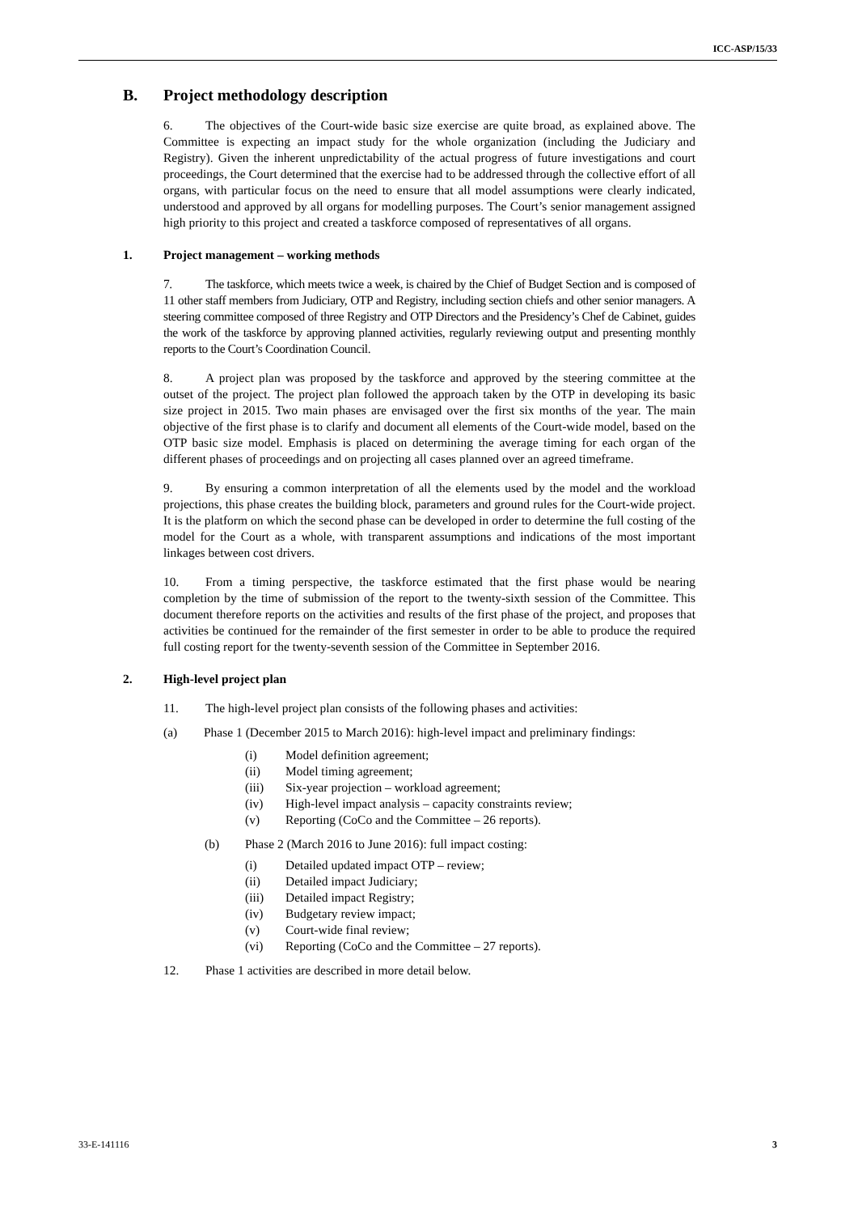ICC-ASP/15/33
B. Project methodology description
6. The objectives of the Court-wide basic size exercise are quite broad, as explained above. The Committee is expecting an impact study for the whole organization (including the Judiciary and Registry). Given the inherent unpredictability of the actual progress of future investigations and court proceedings, the Court determined that the exercise had to be addressed through the collective effort of all organs, with particular focus on the need to ensure that all model assumptions were clearly indicated, understood and approved by all organs for modelling purposes. The Court’s senior management assigned high priority to this project and created a taskforce composed of representatives of all organs.
1. Project management – working methods
7. The taskforce, which meets twice a week, is chaired by the Chief of Budget Section and is composed of 11 other staff members from Judiciary, OTP and Registry, including section chiefs and other senior managers. A steering committee composed of three Registry and OTP Directors and the Presidency’s Chef de Cabinet, guides the work of the taskforce by approving planned activities, regularly reviewing output and presenting monthly reports to the Court’s Coordination Council.
8. A project plan was proposed by the taskforce and approved by the steering committee at the outset of the project. The project plan followed the approach taken by the OTP in developing its basic size project in 2015. Two main phases are envisaged over the first six months of the year. The main objective of the first phase is to clarify and document all elements of the Court-wide model, based on the OTP basic size model. Emphasis is placed on determining the average timing for each organ of the different phases of proceedings and on projecting all cases planned over an agreed timeframe.
9. By ensuring a common interpretation of all the elements used by the model and the workload projections, this phase creates the building block, parameters and ground rules for the Court-wide project. It is the platform on which the second phase can be developed in order to determine the full costing of the model for the Court as a whole, with transparent assumptions and indications of the most important linkages between cost drivers.
10. From a timing perspective, the taskforce estimated that the first phase would be nearing completion by the time of submission of the report to the twenty-sixth session of the Committee. This document therefore reports on the activities and results of the first phase of the project, and proposes that activities be continued for the remainder of the first semester in order to be able to produce the required full costing report for the twenty-seventh session of the Committee in September 2016.
2. High-level project plan
11. The high-level project plan consists of the following phases and activities:
(a) Phase 1 (December 2015 to March 2016): high-level impact and preliminary findings:
(i) Model definition agreement;
(ii) Model timing agreement;
(iii) Six-year projection – workload agreement;
(iv) High-level impact analysis – capacity constraints review;
(v) Reporting (CoCo and the Committee – 26 reports).
(b) Phase 2 (March 2016 to June 2016): full impact costing:
(i) Detailed updated impact OTP – review;
(ii) Detailed impact Judiciary;
(iii) Detailed impact Registry;
(iv) Budgetary review impact;
(v) Court-wide final review;
(vi) Reporting (CoCo and the Committee – 27 reports).
12. Phase 1 activities are described in more detail below.
33-E-141116 3